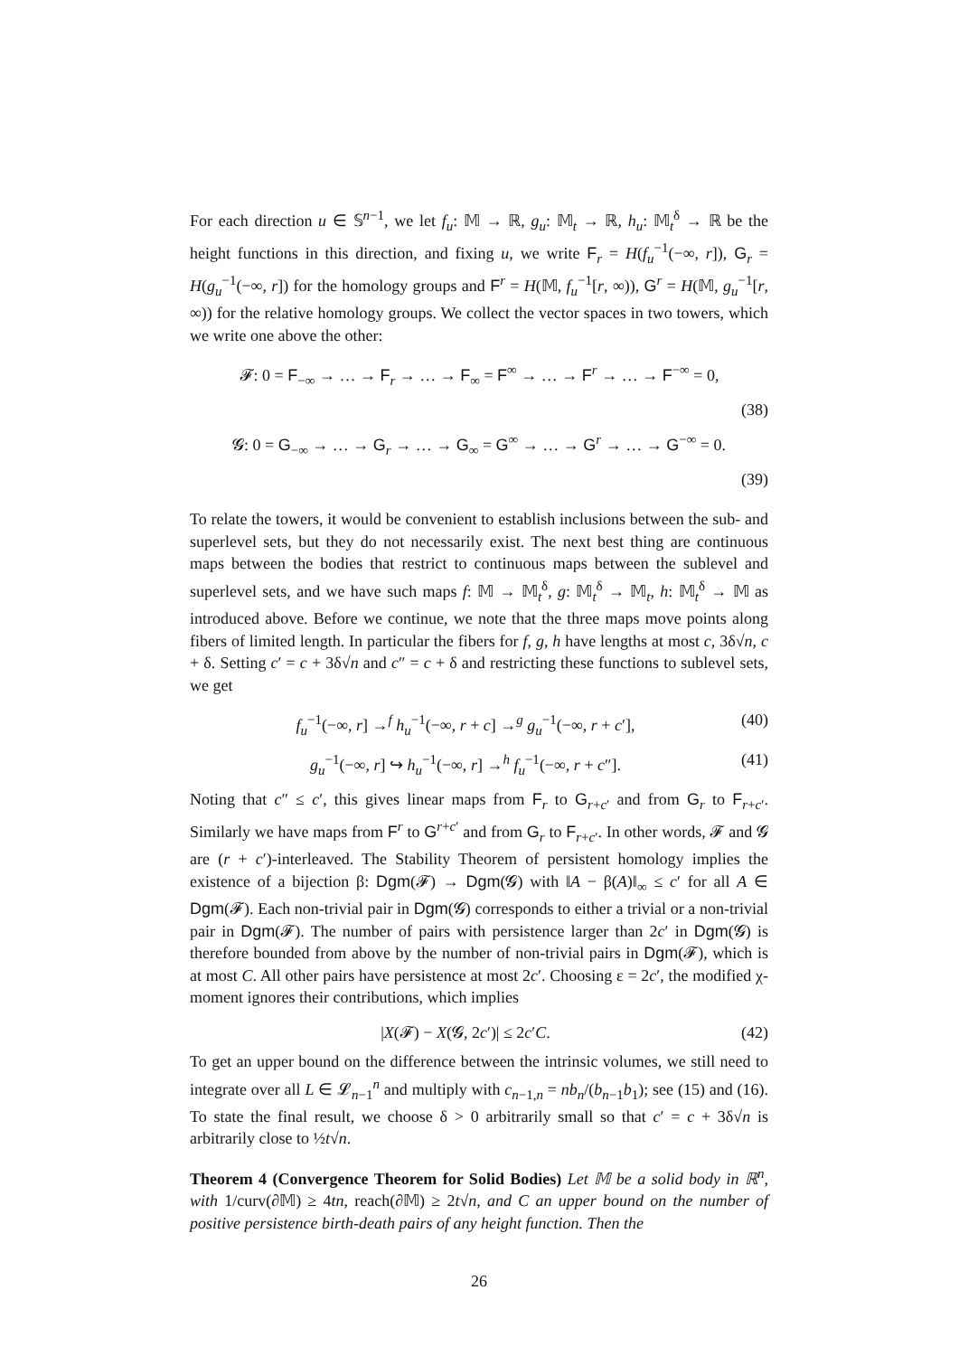For each direction u ∈ 𝕊<sup>n−1</sup>, we let f<sub>u</sub>: 𝕄 → ℝ, g<sub>u</sub>: 𝕄<sub>t</sub> → ℝ, h<sub>u</sub>: 𝕄<sub>t</sub><sup>δ</sup> → ℝ be the height functions in this direction, and fixing u, we write F<sub>r</sub> = H(f<sub>u</sub><sup>−1</sup>(−∞, r]), G<sub>r</sub> = H(g<sub>u</sub><sup>−1</sup>(−∞, r]) for the homology groups and F<sup>r</sup> = H(𝕄, f<sub>u</sub><sup>−1</sup>[r, ∞)), G<sup>r</sup> = H(𝕄, g<sub>u</sub><sup>−1</sup>[r, ∞)) for the relative homology groups. We collect the vector spaces in two towers, which we write one above the other:
𝓕: 0 = F<sub>−∞</sub> → … → F<sub>r</sub> → … → F<sub>∞</sub> = F<sup>∞</sup> → … → F<sup>r</sup> → … → F<sup>−∞</sup> = 0,
(38)
𝓖: 0 = G<sub>−∞</sub> → … → G<sub>r</sub> → … → G<sub>∞</sub> = G<sup>∞</sup> → … → G<sup>r</sup> → … → G<sup>−∞</sup> = 0.
(39)
To relate the towers, it would be convenient to establish inclusions between the sub- and superlevel sets, but they do not necessarily exist. The next best thing are continuous maps between the bodies that restrict to continuous maps between the sublevel and superlevel sets, and we have such maps f: 𝕄 → 𝕄<sub>t</sub><sup>δ</sup>, g: 𝕄<sub>t</sub><sup>δ</sup> → 𝕄<sub>t</sub>, h: 𝕄<sub>t</sub><sup>δ</sup> → 𝕄 as introduced above. Before we continue, we note that the three maps move points along fibers of limited length. In particular the fibers for f, g, h have lengths at most c, 3δ√n, c + δ. Setting c′ = c + 3δ√n and c″ = c + δ and restricting these functions to sublevel sets, we get
f<sub>u</sub><sup>−1</sup>(−∞, r] →<sup>f</sup> h<sub>u</sub><sup>−1</sup>(−∞, r + c] →<sup>g</sup> g<sub>u</sub><sup>−1</sup>(−∞, r + c′], (40)
g<sub>u</sub><sup>−1</sup>(−∞, r] ↪ h<sub>u</sub><sup>−1</sup>(−∞, r] →<sup>h</sup> f<sub>u</sub><sup>−1</sup>(−∞, r + c″]. (41)
Noting that c″ ≤ c′, this gives linear maps from F<sub>r</sub> to G<sub>r+c′</sub> and from G<sub>r</sub> to F<sub>r+c′</sub>. Similarly we have maps from F<sup>r</sup> to G<sup>r+c′</sup> and from G<sub>r</sub> to F<sub>r+c′</sub>. In other words, 𝓕 and 𝓖 are (r + c′)-interleaved. The Stability Theorem of persistent homology implies the existence of a bijection β: Dgm(𝓕) → Dgm(𝓖) with ‖A − β(A)‖<sub>∞</sub> ≤ c′ for all A ∈ Dgm(𝓕). Each non-trivial pair in Dgm(𝓖) corresponds to either a trivial or a non-trivial pair in Dgm(𝓕). The number of pairs with persistence larger than 2c′ in Dgm(𝓖) is therefore bounded from above by the number of non-trivial pairs in Dgm(𝓕), which is at most C. All other pairs have persistence at most 2c′. Choosing ε = 2c′, the modified χ-moment ignores their contributions, which implies
|X(𝓕) − X(𝓖, 2c′)| ≤ 2c′C. (42)
To get an upper bound on the difference between the intrinsic volumes, we still need to integrate over all L ∈ 𝓛<sub>n−1</sub><sup>n</sup> and multiply with c<sub>n−1,n</sub> = nb<sub>n</sub>/(b<sub>n−1</sub>b<sub>1</sub>); see (15) and (16). To state the final result, we choose δ > 0 arbitrarily small so that c′ = c + 3δ√n is arbitrarily close to ½t√n.
Theorem 4 (Convergence Theorem for Solid Bodies) Let 𝕄 be a solid body in ℝ<sup>n</sup>, with 1/curv(∂𝕄) ≥ 4tn, reach(∂𝕄) ≥ 2t√n, and C an upper bound on the number of positive persistence birth-death pairs of any height function. Then the
26